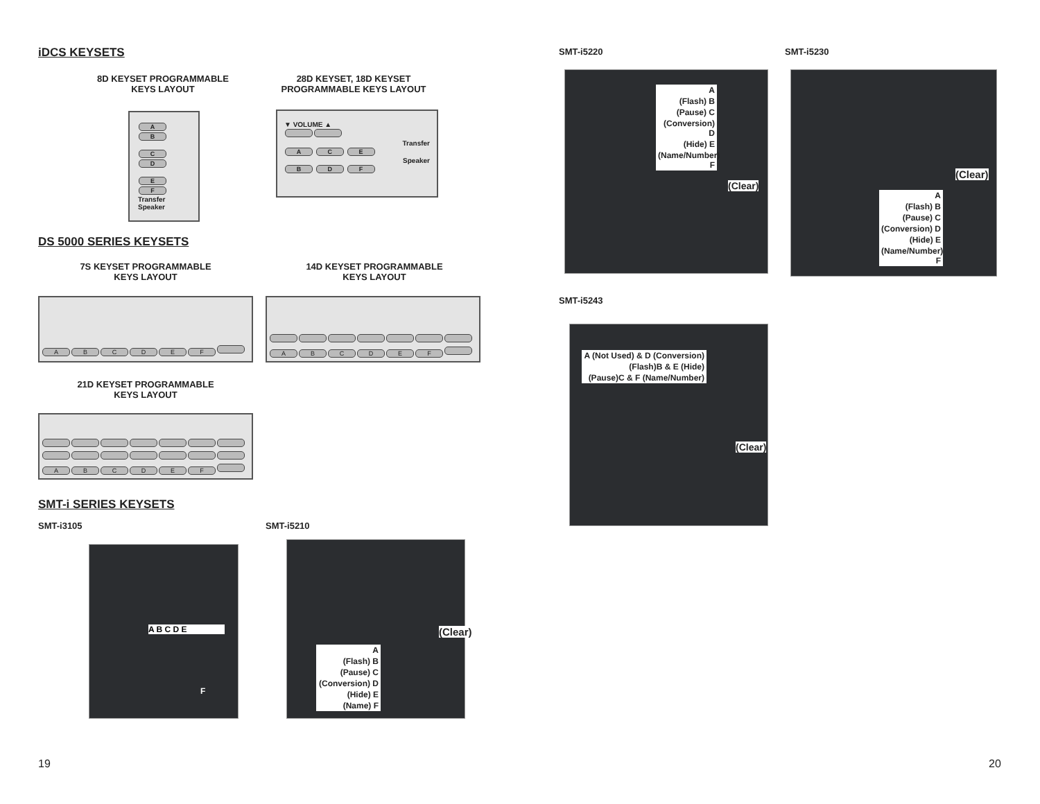iDCS KEYSETS
8D KEYSET PROGRAMMABLE
KEYS LAYOUT
28D KEYSET, 18D KEYSET
PROGRAMMABLE KEYS LAYOUT
AB
CD
EF
Transfer Speaker
▼ VOLUME ▲
Transfer
A C E
Speaker
B D F
DS 5000 SERIES KEYSETS
7S KEYSET PROGRAMMABLE
KEYS LAYOUT
14D KEYSET PROGRAMMABLE
KEYS LAYOUT
ABCDEF
ABCDEF
21D KEYSET PROGRAMMABLE
KEYS LAYOUT
ABCDEF
SMT-i SERIES KEYSETS
SMT-i3105 SMT-i5210
A B C D E
F
(Clear)
A
(Flash) B
(Pause) C
(Conversion) D
(Hide) E
(Name) F
19
SMT-i5220 SMT-i5230
A
(Flash) B
(Pause) C
(Conversion) D
(Hide) E
(Name/Number) F
(Clear)
(Clear)
A
(Flash) B
(Pause) C
(Conversion) D
(Hide) E
(Name/Number) F
SMT-i5243
A (Not Used) & D (Conversion)
(Flash)B & E (Hide)
(Pause)C & F (Name/Number)
(Clear)
20